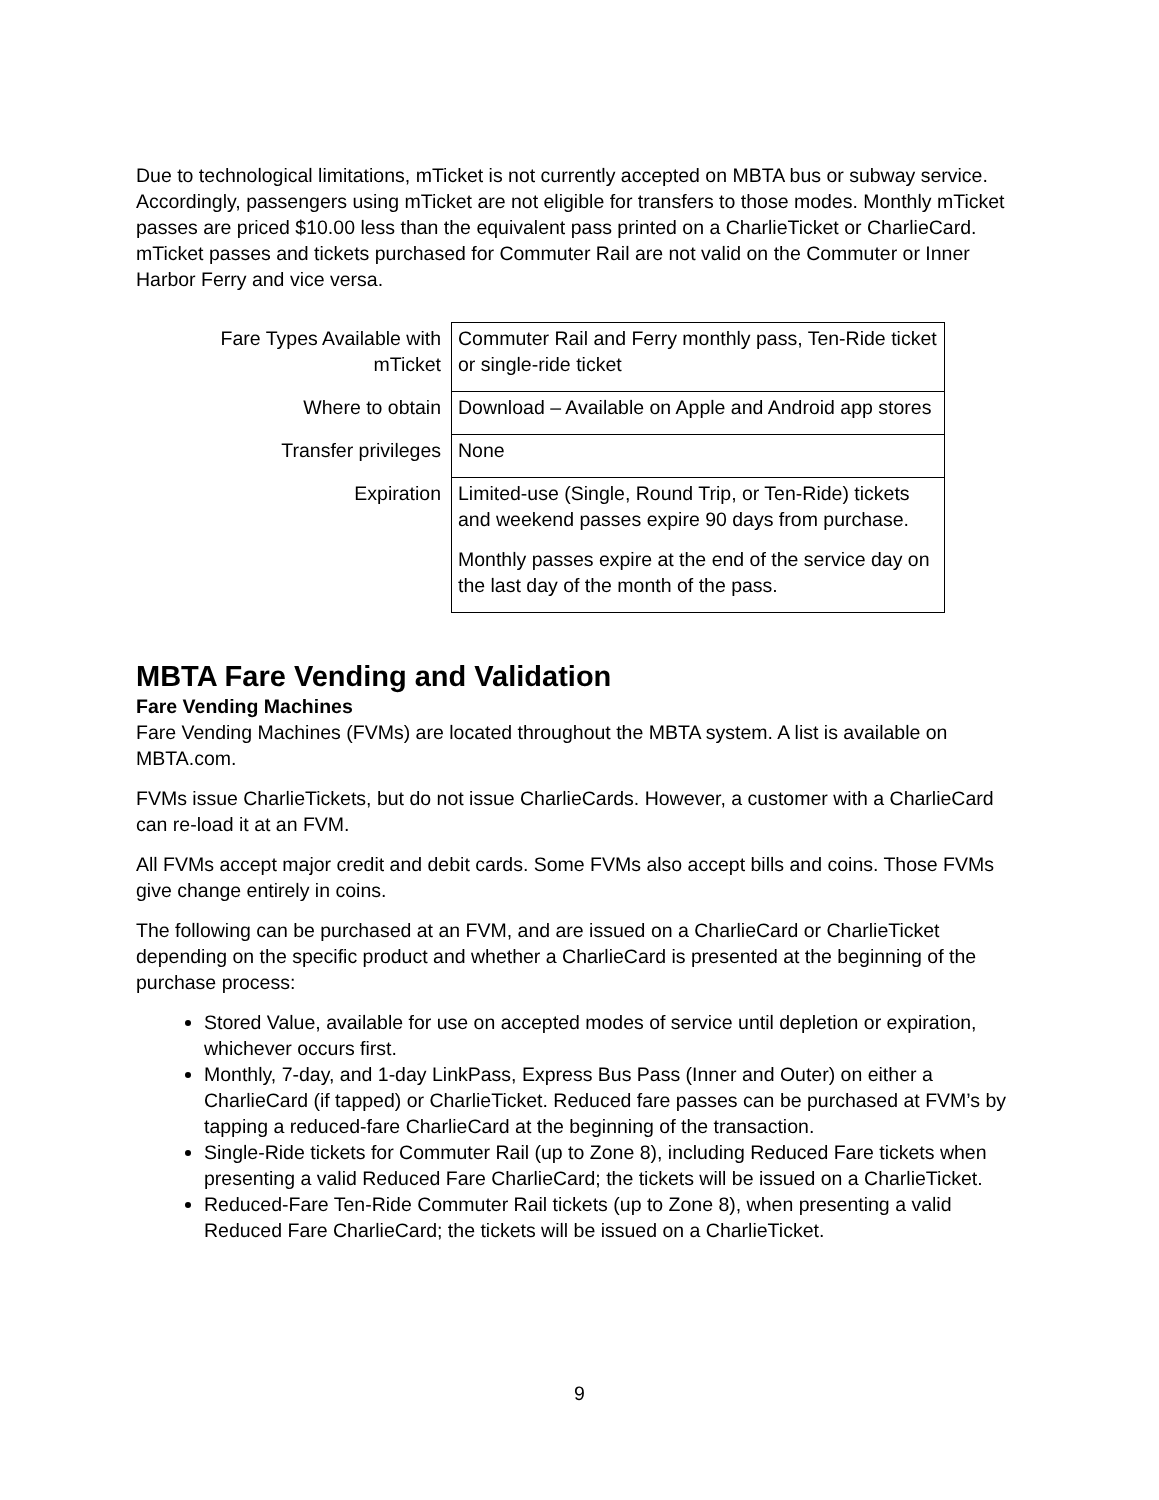Due to technological limitations, mTicket is not currently accepted on MBTA bus or subway service. Accordingly, passengers using mTicket are not eligible for transfers to those modes. Monthly mTicket passes are priced $10.00 less than the equivalent pass printed on a CharlieTicket or CharlieCard. mTicket passes and tickets purchased for Commuter Rail are not valid on the Commuter or Inner Harbor Ferry and vice versa.
| Fare Types Available with mTicket | Commuter Rail and Ferry monthly pass, Ten-Ride ticket or single-ride ticket |
| Where to obtain | Download – Available on Apple and Android app stores |
| Transfer privileges | None |
| Expiration | Limited-use (Single, Round Trip, or Ten-Ride) tickets and weekend passes expire 90 days from purchase. Monthly passes expire at the end of the service day on the last day of the month of the pass. |
MBTA Fare Vending and Validation
Fare Vending Machines
Fare Vending Machines (FVMs) are located throughout the MBTA system. A list is available on MBTA.com.
FVMs issue CharlieTickets, but do not issue CharlieCards. However, a customer with a CharlieCard can re-load it at an FVM.
All FVMs accept major credit and debit cards. Some FVMs also accept bills and coins. Those FVMs give change entirely in coins.
The following can be purchased at an FVM, and are issued on a CharlieCard or CharlieTicket depending on the specific product and whether a CharlieCard is presented at the beginning of the purchase process:
Stored Value, available for use on accepted modes of service until depletion or expiration, whichever occurs first.
Monthly, 7-day, and 1-day LinkPass, Express Bus Pass (Inner and Outer) on either a CharlieCard (if tapped) or CharlieTicket. Reduced fare passes can be purchased at FVM’s by tapping a reduced-fare CharlieCard at the beginning of the transaction.
Single-Ride tickets for Commuter Rail (up to Zone 8), including Reduced Fare tickets when presenting a valid Reduced Fare CharlieCard; the tickets will be issued on a CharlieTicket.
Reduced-Fare Ten-Ride Commuter Rail tickets (up to Zone 8), when presenting a valid Reduced Fare CharlieCard; the tickets will be issued on a CharlieTicket.
9